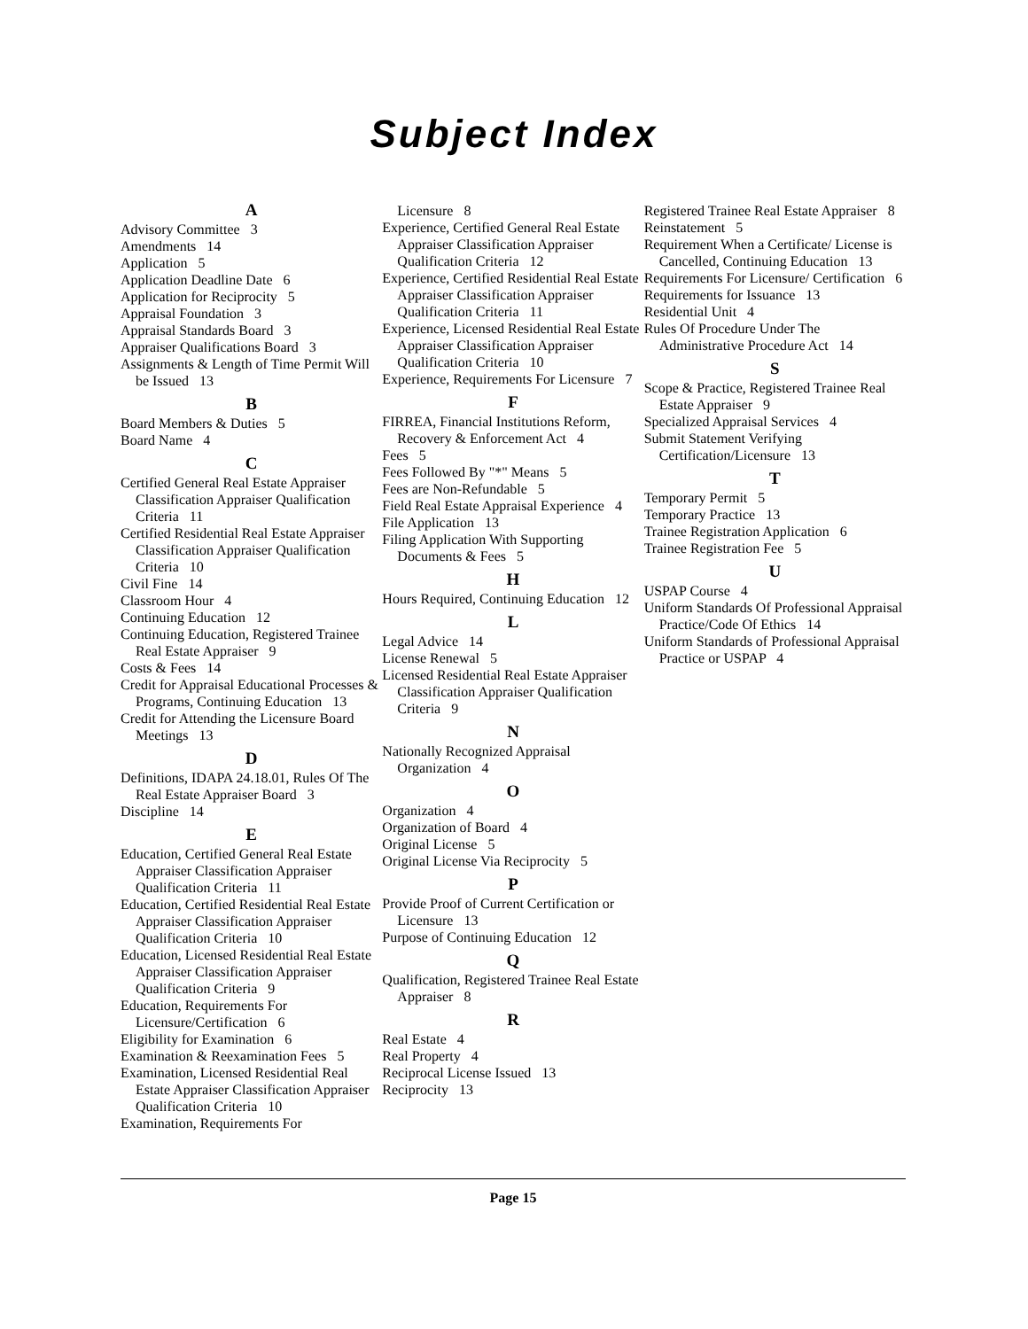Subject Index
A
Advisory Committee 3
Amendments 14
Application 5
Application Deadline Date 6
Application for Reciprocity 5
Appraisal Foundation 3
Appraisal Standards Board 3
Appraiser Qualifications Board 3
Assignments & Length of Time Permit Will be Issued 13
B
Board Members & Duties 5
Board Name 4
C
Certified General Real Estate Appraiser Classification Appraiser Qualification Criteria 11
Certified Residential Real Estate Appraiser Classification Appraiser Qualification Criteria 10
Civil Fine 14
Classroom Hour 4
Continuing Education 12
Continuing Education, Registered Trainee Real Estate Appraiser 9
Costs & Fees 14
Credit for Appraisal Educational Processes & Programs, Continuing Education 13
Credit for Attending the Licensure Board Meetings 13
D
Definitions, IDAPA 24.18.01, Rules Of The Real Estate Appraiser Board 3
Discipline 14
E
Education, Certified General Real Estate Appraiser Classification Appraiser Qualification Criteria 11
Education, Certified Residential Real Estate Appraiser Classification Appraiser Qualification Criteria 10
Education, Licensed Residential Real Estate Appraiser Classification Appraiser Qualification Criteria 9
Education, Requirements For Licensure/Certification 6
Eligibility for Examination 6
Examination & Reexamination Fees 5
Examination, Licensed Residential Real Estate Appraiser Classification Appraiser Qualification Criteria 10
Examination, Requirements For
Licensure 8
Experience, Certified General Real Estate Appraiser Classification Appraiser Qualification Criteria 12
Experience, Certified Residential Real Estate Appraiser Classification Appraiser Qualification Criteria 11
Experience, Licensed Residential Real Estate Appraiser Classification Appraiser Qualification Criteria 10
Experience, Requirements For Licensure 7
F
FIRREA, Financial Institutions Reform, Recovery & Enforcement Act 4
Fees 5
Fees Followed By "*" Means 5
Fees are Non-Refundable 5
Field Real Estate Appraisal Experience 4
File Application 13
Filing Application With Supporting Documents & Fees 5
H
Hours Required, Continuing Education 12
L
Legal Advice 14
License Renewal 5
Licensed Residential Real Estate Appraiser Classification Appraiser Qualification Criteria 9
N
Nationally Recognized Appraisal Organization 4
O
Organization 4
Organization of Board 4
Original License 5
Original License Via Reciprocity 5
P
Provide Proof of Current Certification or Licensure 13
Purpose of Continuing Education 12
Q
Qualification, Registered Trainee Real Estate Appraiser 8
R
Real Estate 4
Real Property 4
Reciprocal License Issued 13
Reciprocity 13
Registered Trainee Real Estate Appraiser 8
Reinstatement 5
Requirement When a Certificate/ License is Cancelled, Continuing Education 13
Requirements For Licensure/ Certification 6
Requirements for Issuance 13
Residential Unit 4
Rules Of Procedure Under The Administrative Procedure Act 14
S
Scope & Practice, Registered Trainee Real Estate Appraiser 9
Specialized Appraisal Services 4
Submit Statement Verifying Certification/Licensure 13
T
Temporary Permit 5
Temporary Practice 13
Trainee Registration Application 6
Trainee Registration Fee 5
U
USPAP Course 4
Uniform Standards Of Professional Appraisal Practice/Code Of Ethics 14
Uniform Standards of Professional Appraisal Practice or USPAP 4
Page 15